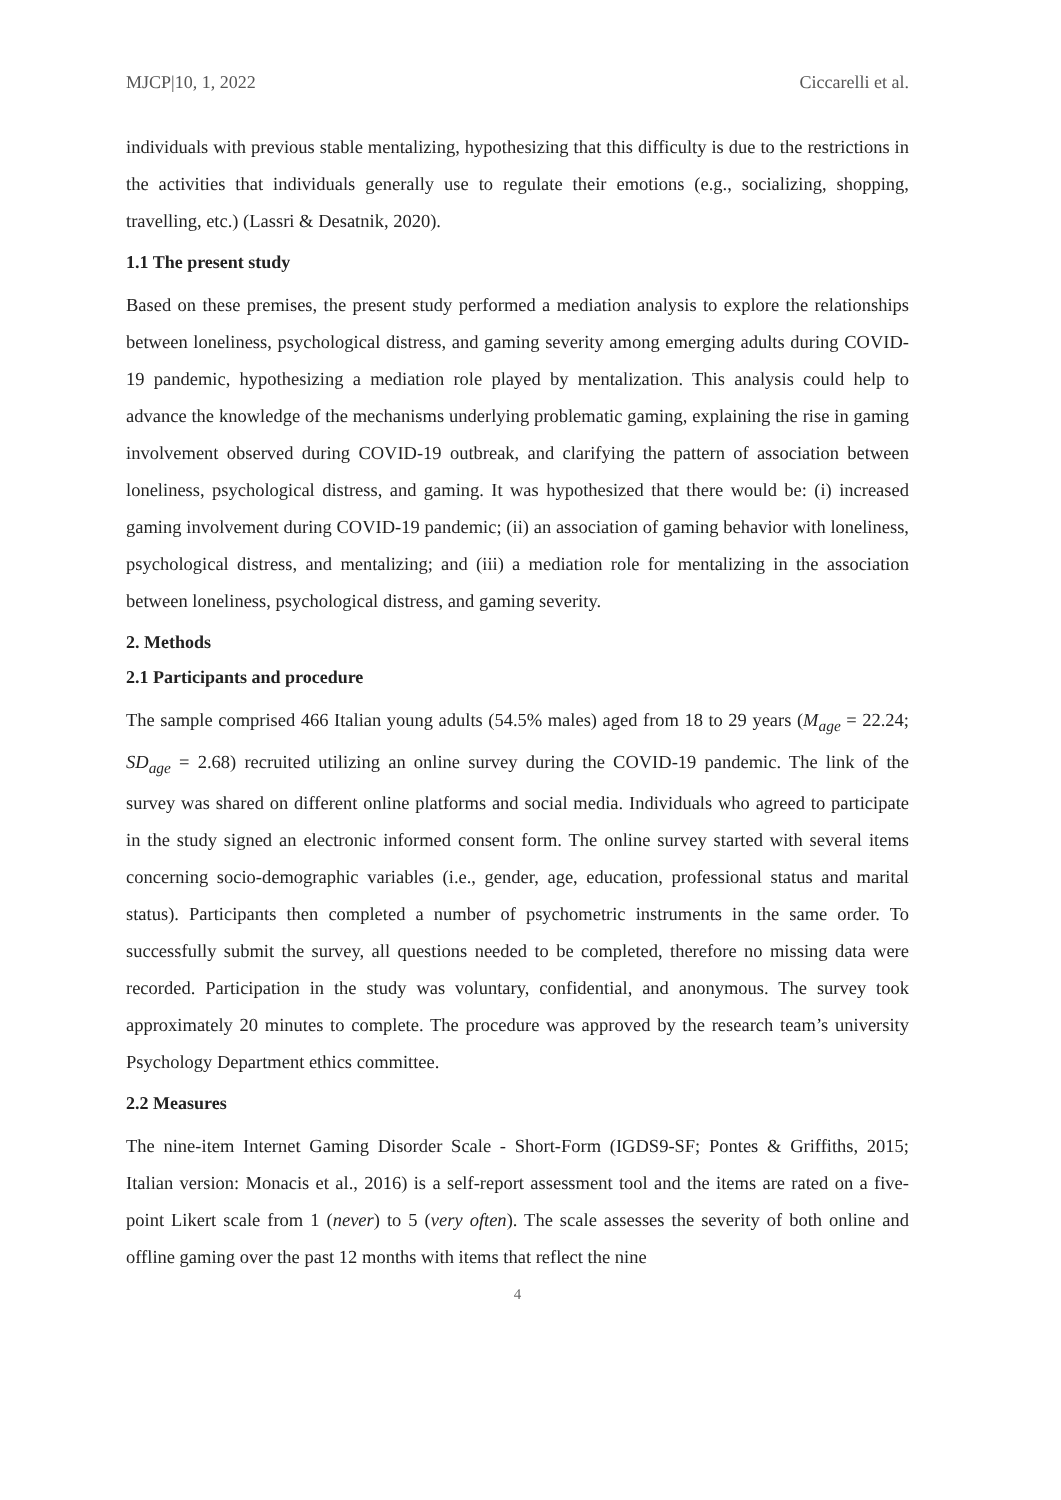MJCP|10, 1, 2022 Ciccarelli et al.
individuals with previous stable mentalizing, hypothesizing that this difficulty is due to the restrictions in the activities that individuals generally use to regulate their emotions (e.g., socializing, shopping, travelling, etc.) (Lassri & Desatnik, 2020).
1.1 The present study
Based on these premises, the present study performed a mediation analysis to explore the relationships between loneliness, psychological distress, and gaming severity among emerging adults during COVID-19 pandemic, hypothesizing a mediation role played by mentalization. This analysis could help to advance the knowledge of the mechanisms underlying problematic gaming, explaining the rise in gaming involvement observed during COVID-19 outbreak, and clarifying the pattern of association between loneliness, psychological distress, and gaming. It was hypothesized that there would be: (i) increased gaming involvement during COVID-19 pandemic; (ii) an association of gaming behavior with loneliness, psychological distress, and mentalizing; and (iii) a mediation role for mentalizing in the association between loneliness, psychological distress, and gaming severity.
2. Methods
2.1 Participants and procedure
The sample comprised 466 Italian young adults (54.5% males) aged from 18 to 29 years (M<sub>age</sub> = 22.24; SD<sub>age</sub> = 2.68) recruited utilizing an online survey during the COVID-19 pandemic. The link of the survey was shared on different online platforms and social media. Individuals who agreed to participate in the study signed an electronic informed consent form. The online survey started with several items concerning socio-demographic variables (i.e., gender, age, education, professional status and marital status). Participants then completed a number of psychometric instruments in the same order. To successfully submit the survey, all questions needed to be completed, therefore no missing data were recorded. Participation in the study was voluntary, confidential, and anonymous. The survey took approximately 20 minutes to complete. The procedure was approved by the research team’s university Psychology Department ethics committee.
2.2 Measures
The nine-item Internet Gaming Disorder Scale - Short-Form (IGDS9-SF; Pontes & Griffiths, 2015; Italian version: Monacis et al., 2016) is a self-report assessment tool and the items are rated on a five-point Likert scale from 1 (never) to 5 (very often). The scale assesses the severity of both online and offline gaming over the past 12 months with items that reflect the nine
4